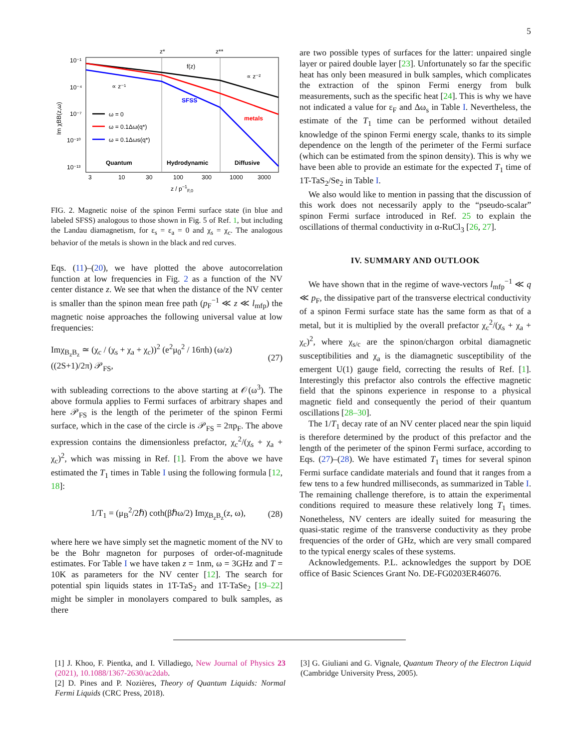5
z*
z**
10⁻¹
10⁻⁴
10⁻⁷
10⁻¹⁰
10⁻¹³
3
10
30
100
300
1000
3000
z / p−1F,0
Im χBB(z,ω)
f(z)
∝ z⁻²
∝ z⁻¹
SFSS
metals
ω = 0
ω = 0.1Δω(q*)
ω = 0.1Δωs(q*)
Quantum
Hydrodynamic
Diffusive
FIG. 2. Magnetic noise of the spinon Fermi surface state (in blue and labeled SFSS) analogous to those shown in Fig. 5 of Ref. 1, but including the Landau diamagnetism, for ε<sub>s</sub> = ε<sub>a</sub> = 0 and χ<sub>s</sub> = χ<sub>c</sub>. The analogous behavior of the metals is shown in the black and red curves.
Eqs. (11)–(20), we have plotted the above autocorrelation function at low frequencies in Fig. 2 as a function of the NV center distance z. We see that when the distance of the NV center is smaller than the spinon mean free path (p<sub>F</sub><sup>−1</sup> ≪ z ≪ l<sub>mfp</sub>) the magnetic noise approaches the following universal value at low frequencies:
Imχ<sub>B<sub>z</sub>B<sub>z</sub></sub> ≃ (χ<sub>c</sub> / (χ<sub>s</sub> + χ<sub>a</sub> + χ<sub>c</sub>))<sup>2</sup> (e<sup>2</sup>μ<sub>0</sub><sup>2</sup> / 16πh) (ω/z) ((2S+1)/2π) 𝒫<sub>FS</sub>, (27)
with subleading corrections to the above starting at 𝒪(ω<sup>3</sup>). The above formula applies to Fermi surfaces of arbitrary shapes and here 𝒫<sub>FS</sub> is the length of the perimeter of the spinon Fermi surface, which in the case of the circle is 𝒫<sub>FS</sub> = 2πp<sub>F</sub>. The above expression contains the dimensionless prefactor, χ<sub>c</sub><sup>2</sup>/(χ<sub>s</sub> + χ<sub>a</sub> + χ<sub>c</sub>)<sup>2</sup>, which was missing in Ref. [1]. From the above we have estimated the T<sub>1</sub> times in Table I using the following formula [12, 18]:
1/T<sub>1</sub> = (μ<sub>B</sub><sup>2</sup>/2ℏ) coth(βℏω/2) Imχ<sub>B<sub>z</sub>B<sub>z</sub></sub>(z, ω), (28)
where here we have simply set the magnetic moment of the NV to be the Bohr magneton for purposes of order-of-magnitude estimates. For Table I we have taken z = 1nm, ω = 3GHz and T = 10K as parameters for the NV center [12]. The search for potential spin liquids states in 1T-TaS<sub>2</sub> and 1T-TaSe<sub>2</sub> [19–22] might be simpler in monolayers compared to bulk samples, as there
are two possible types of surfaces for the latter: unpaired single layer or paired double layer [23]. Unfortunately so far the specific heat has only been measured in bulk samples, which complicates the extraction of the spinon Fermi energy from bulk measurements, such as the specific heat [24]. This is why we have not indicated a value for ε<sub>F</sub> and Δω<sub>s</sub> in Table I. Nevertheless, the estimate of the T<sub>1</sub> time can be performed without detailed knowledge of the spinon Fermi energy scale, thanks to its simple dependence on the length of the perimeter of the Fermi surface (which can be estimated from the spinon density). This is why we have been able to provide an estimate for the expected T<sub>1</sub> time of 1T-TaS<sub>2</sub>/Se<sub>2</sub> in Table I.
We also would like to mention in passing that the discussion of this work does not necessarily apply to the “pseudo-scalar” spinon Fermi surface introduced in Ref. 25 to explain the oscillations of thermal conductivity in α-RuCl<sub>3</sub> [26, 27].
IV. SUMMARY AND OUTLOOK
We have shown that in the regime of wave-vectors l<sub>mfp</sub><sup>−1</sup> ≪ q ≪ p<sub>F</sub>, the dissipative part of the transverse electrical conductivity of a spinon Fermi surface state has the same form as that of a metal, but it is multiplied by the overall prefactor χ<sub>c</sub><sup>2</sup>/(χ<sub>s</sub> + χ<sub>a</sub> + χ<sub>c</sub>)<sup>2</sup>, where χ<sub>s/c</sub> are the spinon/chargon orbital diamagnetic susceptibilities and χ<sub>a</sub> is the diamagnetic susceptibility of the emergent U(1) gauge field, correcting the results of Ref. [1]. Interestingly this prefactor also controls the effective magnetic field that the spinons experience in response to a physical magnetic field and consequently the period of their quantum oscillations [28–30].
The 1/T<sub>1</sub> decay rate of an NV center placed near the spin liquid is therefore determined by the product of this prefactor and the length of the perimeter of the spinon Fermi surface, according to Eqs. (27)–(28). We have estimated T<sub>1</sub> times for several spinon Fermi surface candidate materials and found that it ranges from a few tens to a few hundred milliseconds, as summarized in Table I. The remaining challenge therefore, is to attain the experimental conditions required to measure these relatively long T<sub>1</sub> times. Nonetheless, NV centers are ideally suited for measuring the quasi-static regime of the transverse conductivity as they probe frequencies of the order of GHz, which are very small compared to the typical energy scales of these systems.
Acknowledgements. P.L. acknowledges the support by DOE office of Basic Sciences Grant No. DE-FG0203ER46076.
[1] J. Khoo, F. Pientka, and I. Villadiego, New Journal of Physics 23 (2021), 10.1088/1367-2630/ac2dab.
[2] D. Pines and P. Nozières, Theory of Quantum Liquids: Normal Fermi Liquids (CRC Press, 2018).
[3] G. Giuliani and G. Vignale, Quantum Theory of the Electron Liquid (Cambridge University Press, 2005).